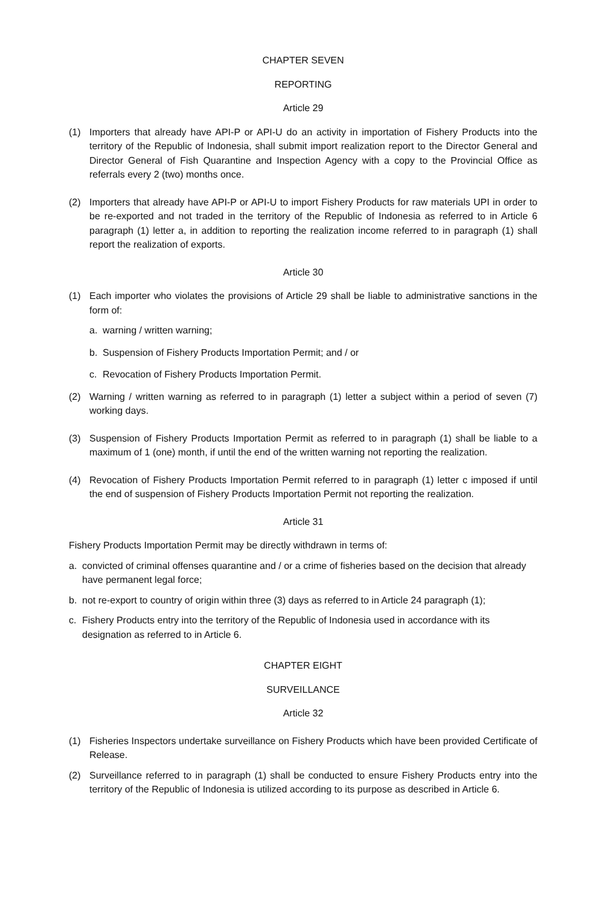CHAPTER SEVEN
REPORTING
Article 29
(1) Importers that already have API-P or API-U do an activity in importation of Fishery Products into the territory of the Republic of Indonesia, shall submit import realization report to the Director General and Director General of Fish Quarantine and Inspection Agency with a copy to the Provincial Office as referrals every 2 (two) months once.
(2) Importers that already have API-P or API-U to import Fishery Products for raw materials UPI in order to be re-exported and not traded in the territory of the Republic of Indonesia as referred to in Article 6 paragraph (1) letter a, in addition to reporting the realization income referred to in paragraph (1) shall report the realization of exports.
Article 30
(1) Each importer who violates the provisions of Article 29 shall be liable to administrative sanctions in the form of:
a. warning / written warning;
b. Suspension of Fishery Products Importation Permit; and / or
c. Revocation of Fishery Products Importation Permit.
(2) Warning / written warning as referred to in paragraph (1) letter a subject within a period of seven (7) working days.
(3) Suspension of Fishery Products Importation Permit as referred to in paragraph (1) shall be liable to a maximum of 1 (one) month, if until the end of the written warning not reporting the realization.
(4) Revocation of Fishery Products Importation Permit referred to in paragraph (1) letter c imposed if until the end of suspension of Fishery Products Importation Permit not reporting the realization.
Article 31
Fishery Products Importation Permit may be directly withdrawn in terms of:
a. convicted of criminal offenses quarantine and / or a crime of fisheries based on the decision that already have permanent legal force;
b. not re-export to country of origin within three (3) days as referred to in Article 24 paragraph (1);
c. Fishery Products entry into the territory of the Republic of Indonesia used in accordance with its designation as referred to in Article 6.
CHAPTER EIGHT
SURVEILLANCE
Article 32
(1) Fisheries Inspectors undertake surveillance on Fishery Products which have been provided Certificate of Release.
(2) Surveillance referred to in paragraph (1) shall be conducted to ensure Fishery Products entry into the territory of the Republic of Indonesia is utilized according to its purpose as described in Article 6.